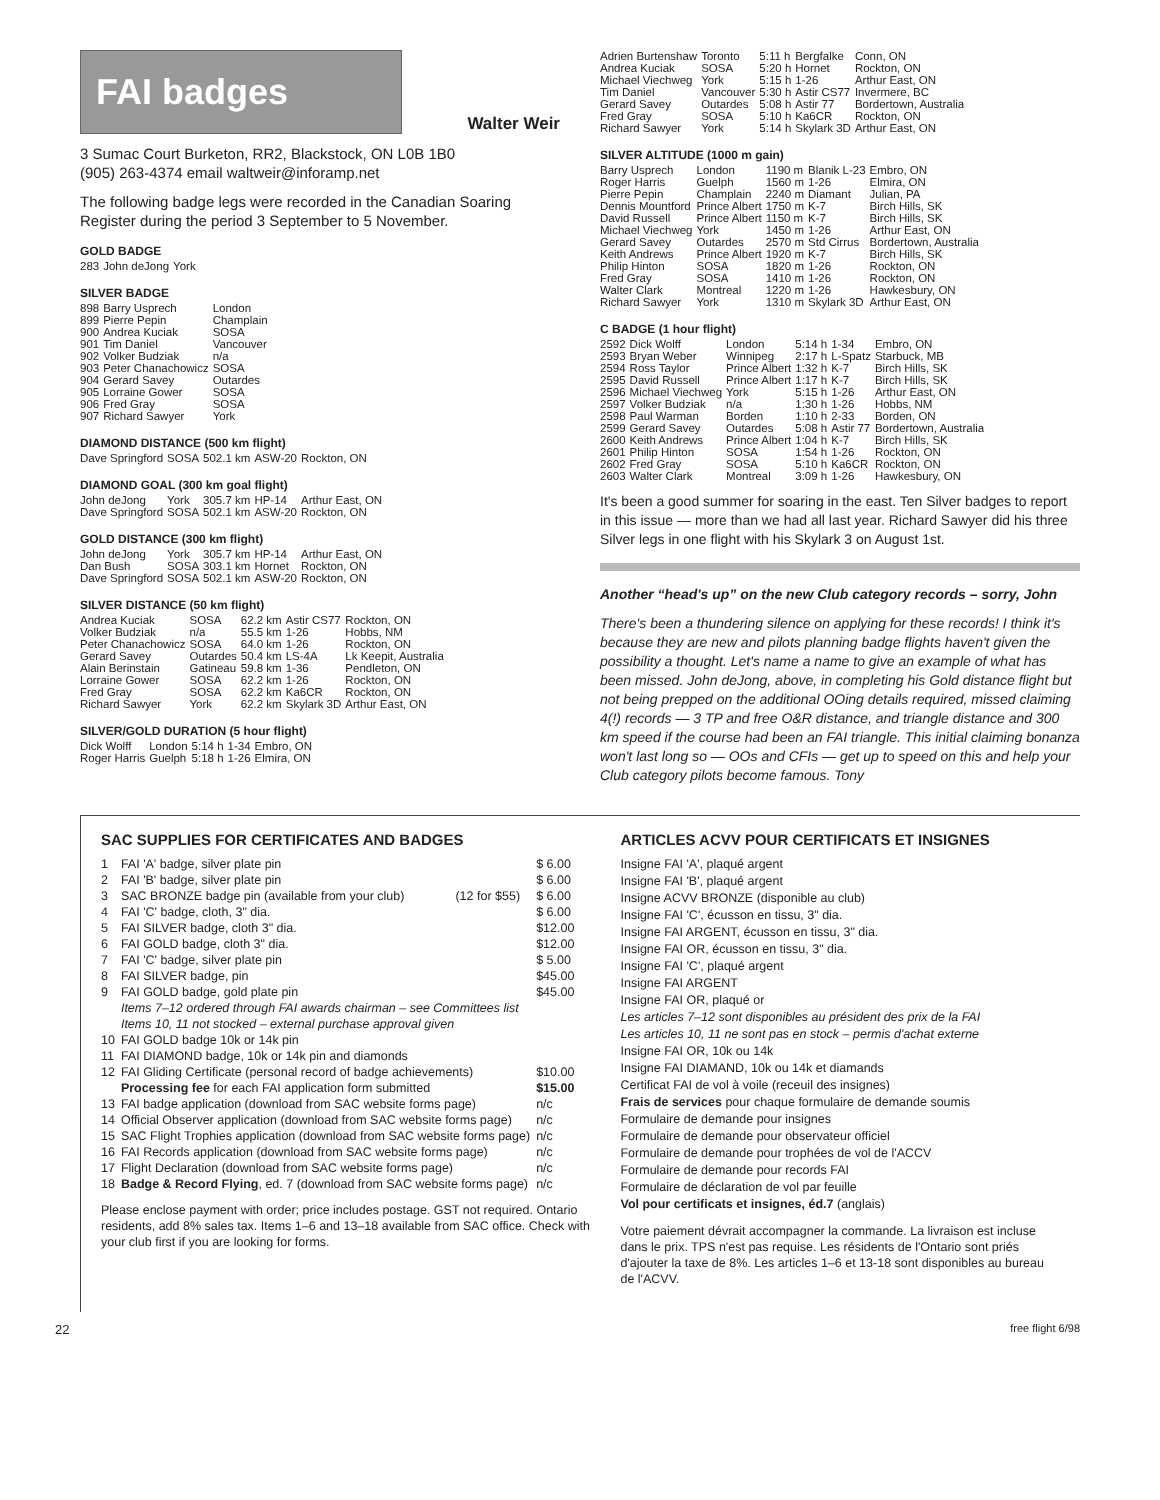FAI badges
Walter Weir
3 Sumac Court Burketon, RR2, Blackstock, ON L0B 1B0
(905) 263-4374 email waltweir@inforamp.net
The following badge legs were recorded in the Canadian Soaring Register during the period 3 September to 5 November.
GOLD BADGE
| 283 | John deJong | York |
SILVER BADGE
| 898 | Barry Usprech | London |
| 899 | Pierre Pepin | Champlain |
| 900 | Andrea Kuciak | SOSA |
| 901 | Tim Daniel | Vancouver |
| 902 | Volker Budziak | n/a |
| 903 | Peter Chanachowicz | SOSA |
| 904 | Gerard Savey | Outardes |
| 905 | Lorraine Gower | SOSA |
| 906 | Fred Gray | SOSA |
| 907 | Richard Sawyer | York |
DIAMOND DISTANCE (500 km flight)
| Dave Springford | SOSA | 502.1 km | ASW-20 | Rockton, ON |
DIAMOND GOAL (300 km goal flight)
| John deJong | York | 305.7 km | HP-14 | Arthur East, ON |
| Dave Springford | SOSA | 502.1 km | ASW-20 | Rockton, ON |
GOLD DISTANCE (300 km flight)
| John deJong | York | 305.7 km | HP-14 | Arthur East, ON |
| Dan Bush | SOSA | 303.1 km | Hornet | Rockton, ON |
| Dave Springford | SOSA | 502.1 km | ASW-20 | Rockton, ON |
SILVER DISTANCE (50 km flight)
| Andrea Kuciak | SOSA | 62.2 km | Astir CS77 | Rockton, ON |
| Volker Budziak | n/a | 55.5 km | 1-26 | Hobbs, NM |
| Peter Chanachowicz | SOSA | 64.0 km | 1-26 | Rockton, ON |
| Gerard Savey | Outardes | 50.4 km | LS-4A | Lk Keepit, Australia |
| Alain Berinstain | Gatineau | 59.8 km | 1-36 | Pendleton, ON |
| Lorraine Gower | SOSA | 62.2 km | 1-26 | Rockton, ON |
| Fred Gray | SOSA | 62.2 km | Ka6CR | Rockton, ON |
| Richard Sawyer | York | 62.2 km | Skylark 3D | Arthur East, ON |
SILVER/GOLD DURATION (5 hour flight)
| Dick Wolff | London | 5:14 h | 1-34 | Embro, ON |
| Roger Harris | Guelph | 5:18 h | 1-26 | Elmira, ON |
| Adrien Burtenshaw | Toronto | 5:11 h | Bergfalke | Conn, ON |
| Andrea Kuciak | SOSA | 5:20 h | Hornet | Rockton, ON |
| Michael Viechweg | York | 5:15 h | 1-26 | Arthur East, ON |
| Tim Daniel | Vancouver | 5:30 h | Astir CS77 | Invermere, BC |
| Gerard Savey | Outardes | 5:08 h | Astir 77 | Bordertown, Australia |
| Fred Gray | SOSA | 5:10 h | Ka6CR | Rockton, ON |
| Richard Sawyer | York | 5:14 h | Skylark 3D | Arthur East, ON |
SILVER ALTITUDE (1000 m gain)
| Barry Usprech | London | 1190 m | Blanik L-23 | Embro, ON |
| Roger Harris | Guelph | 1560 m | 1-26 | Elmira, ON |
| Pierre Pepin | Champlain | 2240 m | Diamant | Julian, PA |
| Dennis Mountford | Prince Albert | 1750 m | K-7 | Birch Hills, SK |
| David Russell | Prince Albert | 1150 m | K-7 | Birch Hills, SK |
| Michael Viechweg | York | 1450 m | 1-26 | Arthur East, ON |
| Gerard Savey | Outardes | 2570 m | Std Cirrus | Bordertown, Australia |
| Keith Andrews | Prince Albert | 1920 m | K-7 | Birch Hills, SK |
| Philip Hinton | SOSA | 1820 m | 1-26 | Rockton, ON |
| Fred Gray | SOSA | 1410 m | 1-26 | Rockton, ON |
| Walter Clark | Montreal | 1220 m | 1-26 | Hawkesbury, ON |
| Richard Sawyer | York | 1310 m | Skylark 3D | Arthur East, ON |
C BADGE (1 hour flight)
| 2592 | Dick Wolff | London | 5:14 h | 1-34 | Embro, ON |
| 2593 | Bryan Weber | Winnipeg | 2:17 h | L-Spatz | Starbuck, MB |
| 2594 | Ross Taylor | Prince Albert | 1:32 h | K-7 | Birch Hills, SK |
| 2595 | David Russell | Prince Albert | 1:17 h | K-7 | Birch Hills, SK |
| 2596 | Michael Viechweg | York | 5:15 h | 1-26 | Arthur East, ON |
| 2597 | Volker Budziak | n/a | 1:30 h | 1-26 | Hobbs, NM |
| 2598 | Paul Warman | Borden | 1:10 h | 2-33 | Borden, ON |
| 2599 | Gerard Savey | Outardes | 5:08 h | Astir 77 | Bordertown, Australia |
| 2600 | Keith Andrews | Prince Albert | 1:04 h | K-7 | Birch Hills, SK |
| 2601 | Philip Hinton | SOSA | 1:54 h | 1-26 | Rockton, ON |
| 2602 | Fred Gray | SOSA | 5:10 h | Ka6CR | Rockton, ON |
| 2603 | Walter Clark | Montreal | 3:09 h | 1-26 | Hawkesbury, ON |
It's been a good summer for soaring in the east. Ten Silver badges to report in this issue — more than we had all last year. Richard Sawyer did his three Silver legs in one flight with his Skylark 3 on August 1st.
Another “head's up” on the new Club category records – sorry, John
There's been a thundering silence on applying for these records! I think it's because they are new and pilots planning badge flights haven't given the possibility a thought. Let's name a name to give an example of what has been missed. John deJong, above, in completing his Gold distance flight but not being prepped on the additional OOing details required, missed claiming 4(!) records — 3 TP and free O&R distance, and triangle distance and 300 km speed if the course had been an FAI triangle. This initial claiming bonanza won't last long so — OOs and CFIs — get up to speed on this and help your Club category pilots become famous. Tony
SAC SUPPLIES FOR CERTIFICATES AND BADGES
| 1 | FAI 'A' badge, silver plate pin | | $ 6.00 |
| 2 | FAI 'B' badge, silver plate pin | | $ 6.00 |
| 3 | SAC BRONZE badge pin (available from your club) | (12 for $55) | $ 6.00 |
| 4 | FAI 'C' badge, cloth, 3" dia. | | $ 6.00 |
| 5 | FAI SILVER badge, cloth 3" dia. | | $12.00 |
| 6 | FAI GOLD badge, cloth 3" dia. | | $12.00 |
| 7 | FAI 'C' badge, silver plate pin | | $ 5.00 |
| 8 | FAI SILVER badge, pin | | $45.00 |
| 9 | FAI GOLD badge, gold plate pin | | $45.00 |
| | Items 7–12 ordered through FAI awards chairman – see Committees list | | |
| | Items 10, 11 not stocked – external purchase approval given | | |
| 10 | FAI GOLD badge 10k or 14k pin | | |
| 11 | FAI DIAMOND badge, 10k or 14k pin and diamonds | | |
| 12 | FAI Gliding Certificate (personal record of badge achievements) | | $10.00 |
| | Processing fee for each FAI application form submitted | | $15.00 |
| 13 | FAI badge application (download from SAC website forms page) | | n/c |
| 14 | Official Observer application (download from SAC website forms page) | | n/c |
| 15 | SAC Flight Trophies application (download from SAC website forms page) | | n/c |
| 16 | FAI Records application (download from SAC website forms page) | | n/c |
| 17 | Flight Declaration (download from SAC website forms page) | | n/c |
| 18 | Badge & Record Flying , ed. 7 (download from SAC website forms page) | | n/c |
Please enclose payment with order; price includes postage. GST not required. Ontario residents, add 8% sales tax. Items 1–6 and 13–18 available from SAC office. Check with your club first if you are looking for forms.
ARTICLES ACVV POUR CERTIFICATS ET INSIGNES
Insigne FAI 'A', plaqué argent
Insigne FAI 'B', plaqué argent
Insigne ACVV BRONZE (disponible au club)
Insigne FAI 'C', écusson en tissu, 3" dia.
Insigne FAI ARGENT, écusson en tissu, 3" dia.
Insigne FAI OR, écusson en tissu, 3" dia.
Insigne FAI 'C', plaqué argent
Insigne FAI ARGENT
Insigne FAI OR, plaqué or
Les articles 7–12 sont disponibles au président des prix de la FAI
Les articles 10, 11 ne sont pas en stock – permis d'achat externe
Insigne FAI OR, 10k ou 14k
Insigne FAI DIAMAND, 10k ou 14k et diamands
Certificat FAI de vol à voile (receuil des insignes)
Frais de services pour chaque formulaire de demande soumis
Formulaire de demande pour insignes
Formulaire de demande pour observateur officiel
Formulaire de demande pour trophées de vol de l'ACCV
Formulaire de demande pour records FAI
Formulaire de déclaration de vol par feuille
Vol pour certificats et insignes, éd.7 (anglais)
Votre paiement dévrait accompagner la commande. La livraison est incluse dans le prix. TPS n'est pas requise. Les résidents de l'Ontario sont priés d'ajouter la taxe de 8%. Les articles 1–6 et 13-18 sont disponibles au bureau de l'ACVV.
22 free flight 6/98